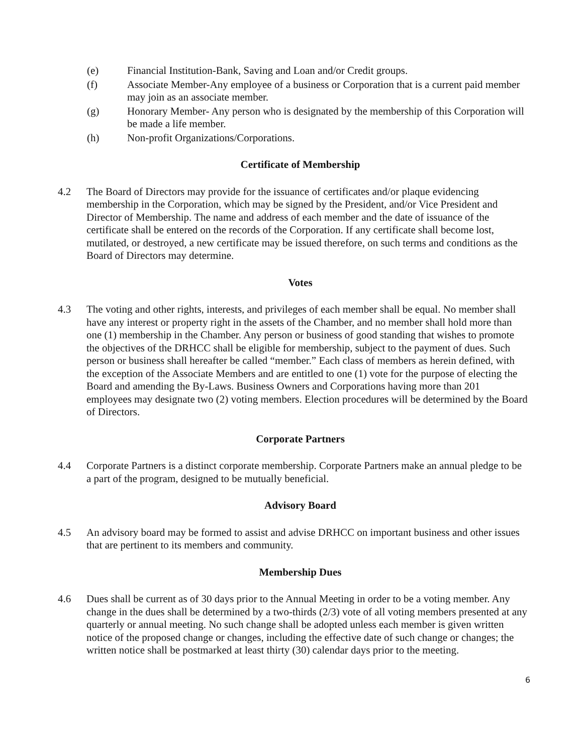(e) Financial Institution-Bank, Saving and Loan and/or Credit groups.
(f) Associate Member-Any employee of a business or Corporation that is a current paid member may join as an associate member.
(g) Honorary Member- Any person who is designated by the membership of this Corporation will be made a life member.
(h) Non-profit Organizations/Corporations.
Certificate of Membership
4.2 The Board of Directors may provide for the issuance of certificates and/or plaque evidencing membership in the Corporation, which may be signed by the President, and/or Vice President and Director of Membership. The name and address of each member and the date of issuance of the certificate shall be entered on the records of the Corporation. If any certificate shall become lost, mutilated, or destroyed, a new certificate may be issued therefore, on such terms and conditions as the Board of Directors may determine.
Votes
4.3 The voting and other rights, interests, and privileges of each member shall be equal. No member shall have any interest or property right in the assets of the Chamber, and no member shall hold more than one (1) membership in the Chamber. Any person or business of good standing that wishes to promote the objectives of the DRHCC shall be eligible for membership, subject to the payment of dues. Such person or business shall hereafter be called “member.” Each class of members as herein defined, with the exception of the Associate Members and are entitled to one (1) vote for the purpose of electing the Board and amending the By-Laws. Business Owners and Corporations having more than 201 employees may designate two (2) voting members. Election procedures will be determined by the Board of Directors.
Corporate Partners
4.4 Corporate Partners is a distinct corporate membership. Corporate Partners make an annual pledge to be a part of the program, designed to be mutually beneficial.
Advisory Board
4.5 An advisory board may be formed to assist and advise DRHCC on important business and other issues that are pertinent to its members and community.
Membership Dues
4.6 Dues shall be current as of 30 days prior to the Annual Meeting in order to be a voting member. Any change in the dues shall be determined by a two-thirds (2/3) vote of all voting members presented at any quarterly or annual meeting. No such change shall be adopted unless each member is given written notice of the proposed change or changes, including the effective date of such change or changes; the written notice shall be postmarked at least thirty (30) calendar days prior to the meeting.
6